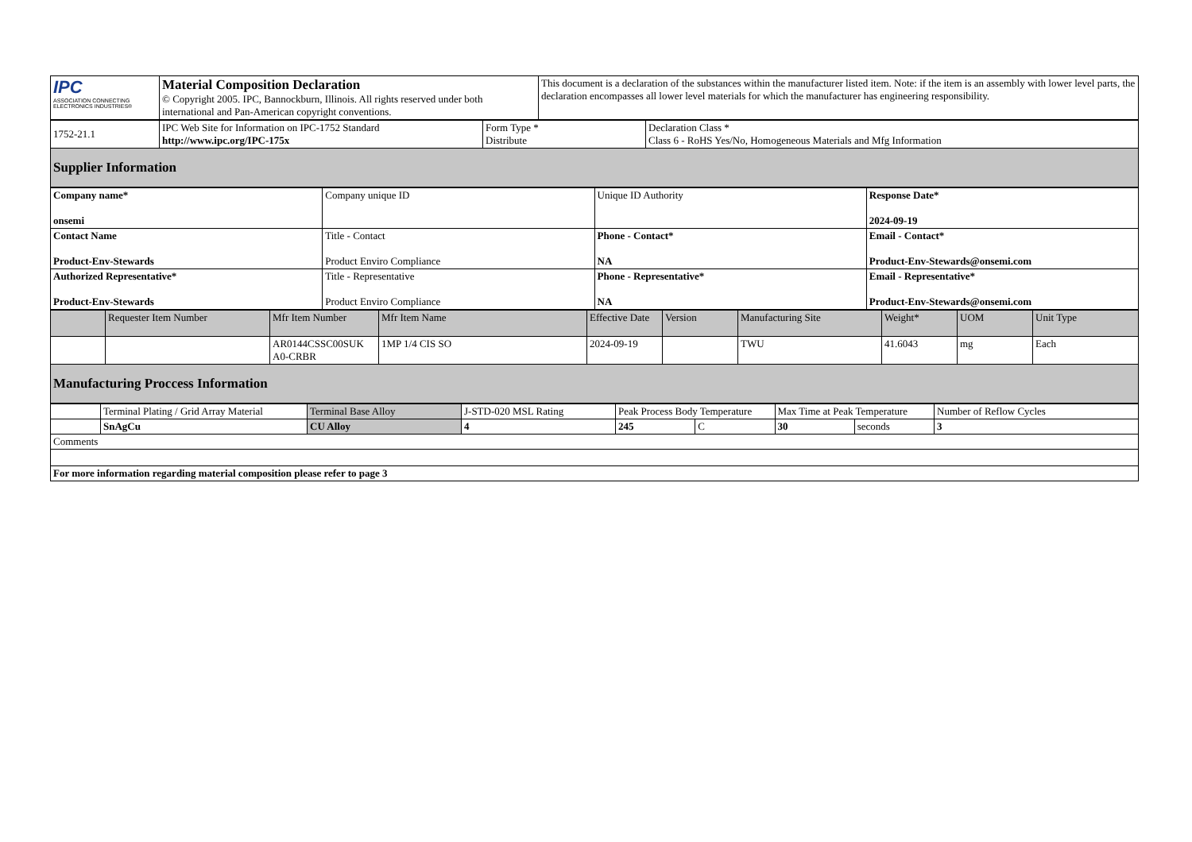| IPC ASSOCIATION CONNECTING ELECTRONICS INDUSTRIES® | Material Composition Declaration © Copyright 2005. IPC, Bannockburn, Illinois. All rights reserved under both international and Pan-American copyright conventions. | This document is a declaration of the substances within the manufacturer listed item. Note: if the item is an assembly with lower level parts, the declaration encompasses all lower level materials for which the manufacturer has engineering responsibility. |
| 1752-21.1 | IPC Web Site for Information on IPC-1752 Standard http://www.ipc.org/IPC-175x | Form Type * Distribute | Declaration Class * Class 6 - RoHS Yes/No, Homogeneous Materials and Mfg Information |
| Supplier Information | | | |
| Company name* onsemi | Company unique ID | Unique ID Authority | Response Date* 2024-09-19 |
| Contact Name Product-Env-Stewards | Title - Contact Product Enviro Compliance | Phone - Contact* NA | Email - Contact* Product-Env-Stewards@onsemi.com |
| Authorized Representative* Product-Env-Stewards | Title - Representative Product Enviro Compliance | Phone - Representative* NA | Email - Representative* Product-Env-Stewards@onsemi.com |
| | Requester Item Number | Mfr Item Number | Mfr Item Name | Effective Date | Version | Manufacturing Site | Weight* | UOM | Unit Type |
| --- | --- | --- | --- | --- | --- | --- | --- | --- | --- |
| | | AR0144CSSC00SUK A0-CRBR | 1MP 1/4 CIS SO | 2024-09-19 | | TWU | 41.6043 | mg | Each |
| Manufacturing Proccess Information | | | | | | | | | |
| | Terminal Plating / Grid Array Material | Terminal Base Alloy | J-STD-020 MSL Rating | Peak Process Body Temperature | | Max Time at Peak Temperature | | Number of Reflow Cycles |
| | SnAgCu | CU Alloy | 4 | 245 | C | 30 | seconds | 3 |
| Comments | | | | | | | | |
| For more information regarding material composition please refer to page 3 | | | | | | | | |